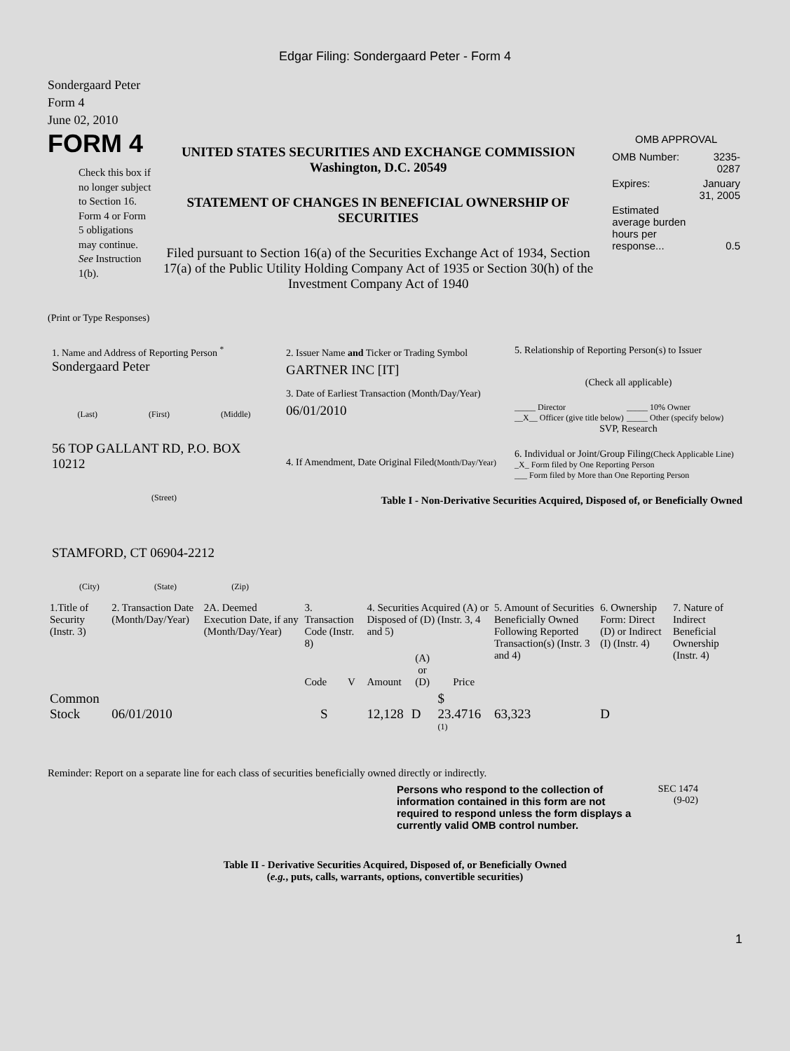Edgar Filing: Sondergaard Peter - Form 4
Sondergaard Peter
Form 4
June 02, 2010
FORM 4
Check this box if no longer subject to Section 16. Form 4 or Form 5 obligations may continue. See Instruction 1(b).
UNITED STATES SECURITIES AND EXCHANGE COMMISSION
Washington, D.C. 20549
STATEMENT OF CHANGES IN BENEFICIAL OWNERSHIP OF SECURITIES
Filed pursuant to Section 16(a) of the Securities Exchange Act of 1934, Section 17(a) of the Public Utility Holding Company Act of 1935 or Section 30(h) of the Investment Company Act of 1940
OMB APPROVAL
| OMB Number: | 3235-0287 |
| Expires: | January 31, 2005 |
| Estimated average burden hours per response... | 0.5 |
(Print or Type Responses)
1. Name and Address of Reporting Person <sup>*</sup>
Sondergaard Peter
(Last) (First) (Middle)
56 TOP GALLANT RD, P.O. BOX 10212
(Street)
STAMFORD, CT 06904-2212
(City) (State) (Zip)
2. Issuer Name and Ticker or Trading Symbol
GARTNER INC [IT]
3. Date of Earliest Transaction (Month/Day/Year)
06/01/2010
4. If Amendment, Date Original Filed(Month/Day/Year)
5. Relationship of Reporting Person(s) to Issuer
(Check all applicable)
_____ Director
__X__ Officer (give title below)
_____ 10% Owner
_____ Other (specify below)
SVP, Research
6. Individual or Joint/Group Filing(Check Applicable Line)
_X_ Form filed by One Reporting Person
___ Form filed by More than One Reporting Person
Table I - Non-Derivative Securities Acquired, Disposed of, or Beneficially Owned
| 1.Title of Security (Instr. 3) | 2. Transaction Date (Month/Day/Year) | 2A. Deemed Execution Date, if any (Month/Day/Year) | 3. Transaction Code (Instr. 8) | | 4. Securities Acquired (A) or Disposed of (D) (Instr. 3, 4 and 5) | | | 5. Amount of Securities Beneficially Owned Following Reported Transaction(s) (Instr. 3 and 4) | 6. Ownership Form: Direct (D) or Indirect (I) (Instr. 4) | 7. Nature of Indirect Beneficial Ownership (Instr. 4) |
| --- | --- | --- | --- | --- | --- | --- | --- | --- | --- | --- |
| | | | Code | V | Amount | (A) or (D) | Price | | | |
| Common Stock | 06/01/2010 | | S | | 12,128 | D | $ 23.4716 <sup>(1)</sup> | 63,323 | D | |
Reminder: Report on a separate line for each class of securities beneficially owned directly or indirectly.
Persons who respond to the collection of information contained in this form are not required to respond unless the form displays a currently valid OMB control number.
SEC 1474
(9-02)
Table II - Derivative Securities Acquired, Disposed of, or Beneficially Owned
(e.g., puts, calls, warrants, options, convertible securities)
1